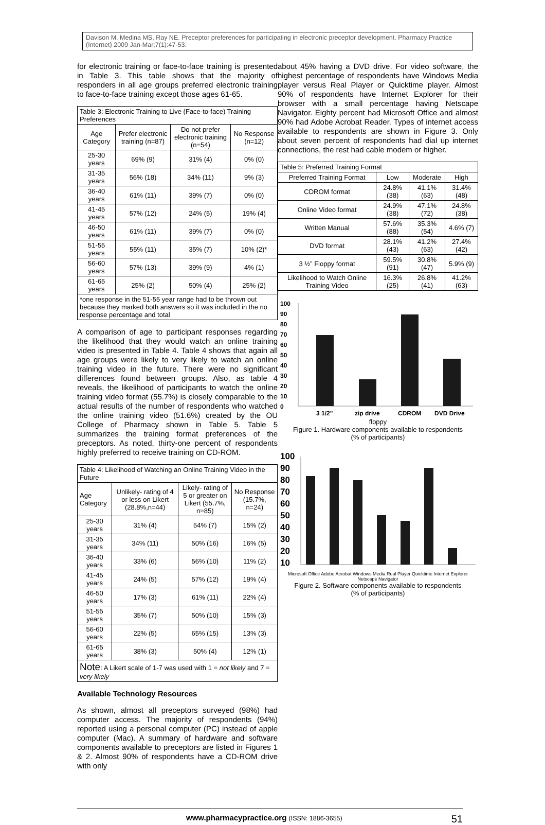Davison M, Medina MS, Ray NE. Preceptor preferences for participating in electronic preceptor development. Pharmacy Practice (Internet) 2009 Jan-Mar;7(1):47-53.
for electronic training or face-to-face training is presented in Table 3. This table shows that the majority of responders in all age groups preferred electronic training to face-to-face training except those ages 61-65.
| Table 3: Electronic Training to Live (Face-to-face) Training Preferences | | | |
| Age Category | Prefer electronic training (n=87) | Do not prefer electronic training (n=54) | No Response (n=12) |
| 25-30 years | 69% (9) | 31% (4) | 0% (0) |
| 31-35 years | 56% (18) | 34% (11) | 9% (3) |
| 36-40 years | 61% (11) | 39% (7) | 0% (0) |
| 41-45 years | 57% (12) | 24% (5) | 19% (4) |
| 46-50 years | 61% (11) | 39% (7) | 0% (0) |
| 51-55 years | 55% (11) | 35% (7) | 10% (2)* |
| 56-60 years | 57% (13) | 39% (9) | 4% (1) |
| 61-65 years | 25% (2) | 50% (4) | 25% (2) |
| *one response in the 51-55 year range had to be thrown out because they marked both answers so it was included in the no response percentage and total | | | |
A comparison of age to participant responses regarding the likelihood that they would watch an online training video is presented in Table 4. Table 4 shows that again all age groups were likely to very likely to watch an online training video in the future. There were no significant differences found between groups. Also, as table 4 reveals, the likelihood of participants to watch the online training video format (55.7%) is closely comparable to the actual results of the number of respondents who watched the online training video (51.6%) created by the OU College of Pharmacy shown in Table 5. Table 5 summarizes the training format preferences of the preceptors. As noted, thirty-one percent of respondents highly preferred to receive training on CD-ROM.
| Table 4: Likelihood of Watching an Online Training Video in the Future | | | |
| Age Category | Unlikely- rating of 4 or less on Likert (28.8%,n=44) | Likely- rating of 5 or greater on Likert (55.7%, n=85) | No Response (15.7%, n=24) |
| 25-30 years | 31% (4) | 54% (7) | 15% (2) |
| 31-35 years | 34% (11) | 50% (16) | 16% (5) |
| 36-40 years | 33% (6) | 56% (10) | 11% (2) |
| 41-45 years | 24% (5) | 57% (12) | 19% (4) |
| 46-50 years | 17% (3) | 61% (11) | 22% (4) |
| 51-55 years | 35% (7) | 50% (10) | 15% (3) |
| 56-60 years | 22% (5) | 65% (15) | 13% (3) |
| 61-65 years | 38% (3) | 50% (4) | 12% (1) |
| Note : A Likert scale of 1-7 was used with 1 = not likely and 7 = very likely | | | |
Available Technology Resources
As shown, almost all preceptors surveyed (98%) had computer access. The majority of respondents (94%) reported using a personal computer (PC) instead of apple computer (Mac). A summary of hardware and software components available to preceptors are listed in Figures 1 & 2. Almost 90% of respondents have a CD-ROM drive with only
about 45% having a DVD drive. For video software, the highest percentage of respondents have Windows Media player versus Real Player or Quicktime player. Almost 90% of respondents have Internet Explorer for their browser with a small percentage having Netscape Navigator. Eighty percent had Microsoft Office and almost 90% had Adobe Acrobat Reader. Types of internet access available to respondents are shown in Figure 3. Only about seven percent of respondents had dial up internet connections, the rest had cable modem or higher.
| Table 5: Preferred Training Format | | | |
| Preferred Training Format | Low | Moderate | High |
| CDROM format | 24.8% (38) | 41.1% (63) | 31.4% (48) |
| Online Video format | 24.9% (38) | 47.1% (72) | 24.8% (38) |
| Written Manual | 57.6% (88) | 35.3% (54) | 4.6% (7) |
| DVD format | 28.1% (43) | 41.2% (63) | 27.4% (42) |
| 3 ½” Floppy format | 59.5% (91) | 30.8% (47) | 5.9% (9) |
| Likelihood to Watch Online Training Video | 16.3% (25) | 26.8% (41) | 41.2% (63) |
100
90
80
70
60
50
40
30
20
10
0
3 1/2"
zip drive
CDROM
DVD Drive
floppy
Figure 1. Hardware components available to respondents
(% of participants)
100
90
80
70
60
50
40
30
20
10
Microsoft Office Adobe Acrobat Windows Media Real Player Quicktime Internet Explorer Netscape Navigator
Figure 2. Software components available to respondents
(% of participants)
www.pharmacypractice.org (ISSN: 1886-3655) 51